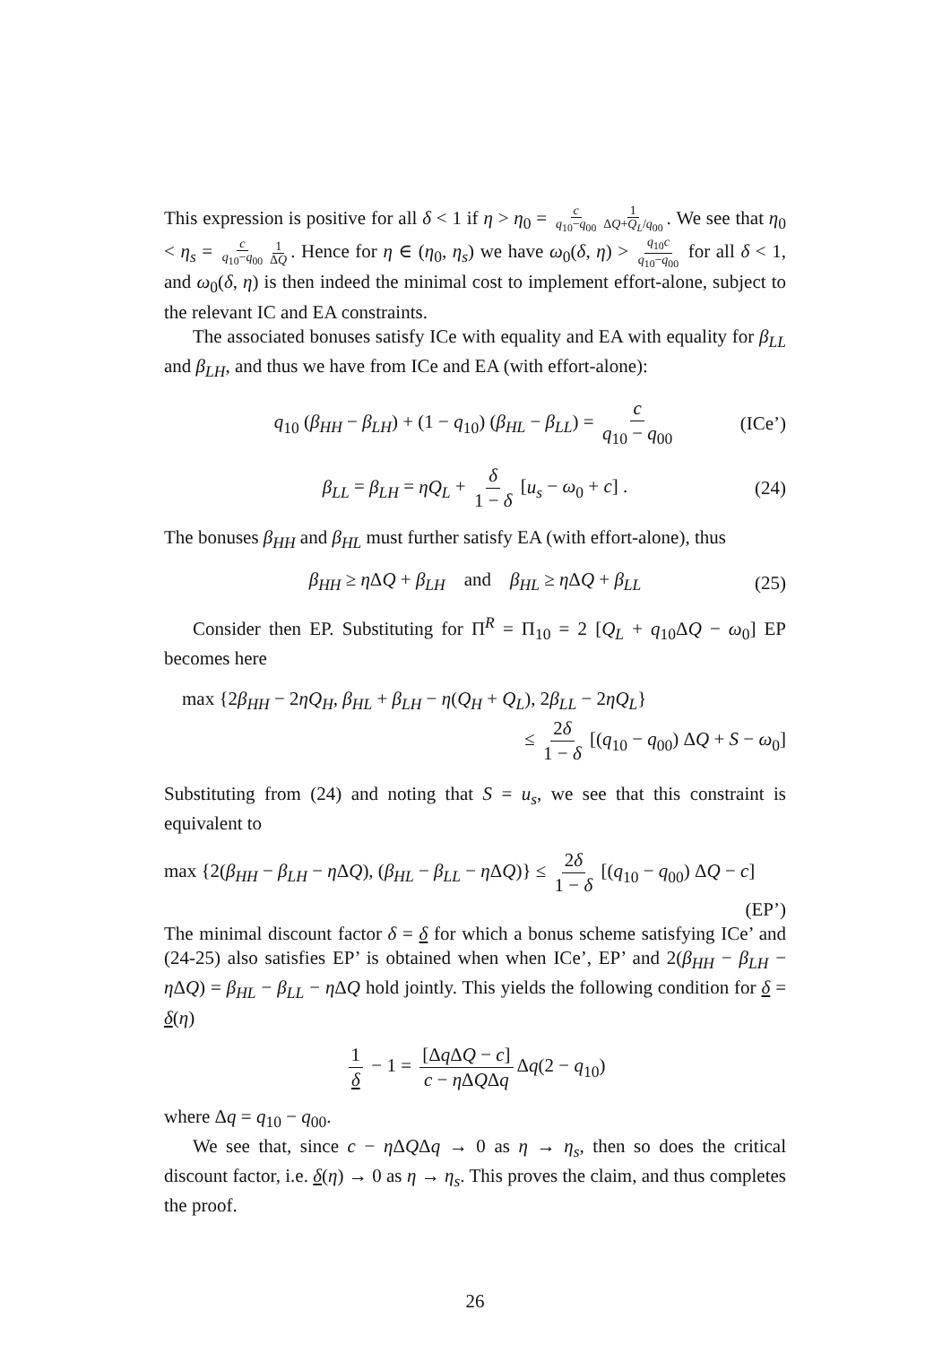This expression is positive for all δ < 1 if η > η<sub>0</sub> = c q<sub>10</sub>−q<sub>00</sub> 1 ΔQ+Q<sub>L</sub>/q<sub>00</sub>. We see that η<sub>0</sub> < η<sub>s</sub> = c q<sub>10</sub>−q<sub>00</sub> 1 ΔQ. Hence for η ∈ (η<sub>0</sub>, η<sub>s</sub>) we have ω<sub>0</sub>(δ, η) > q<sub>10</sub>c q<sub>10</sub>−q<sub>00</sub> for all δ < 1, and ω<sub>0</sub>(δ, η) is then indeed the minimal cost to implement effort-alone, subject to the relevant IC and EA constraints.
The associated bonuses satisfy ICe with equality and EA with equality for β<sub>LL</sub> and β<sub>LH</sub>, and thus we have from ICe and EA (with effort-alone):
q<sub>10</sub> (β<sub>HH</sub> − β<sub>LH</sub>) + (1 − q<sub>10</sub>) (β<sub>HL</sub> − β<sub>LL</sub>) = c q<sub>10</sub> − q<sub>00</sub> (ICe’)
β<sub>LL</sub> = β<sub>LH</sub> = ηQ<sub>L</sub> + δ 1 − δ [u<sub>s</sub> − ω<sub>0</sub> + c] . (24)
The bonuses β<sub>HH</sub> and β<sub>HL</sub> must further satisfy EA (with effort-alone), thus
β<sub>HH</sub> ≥ η ΔQ + β<sub>LH</sub> and β<sub>HL</sub> ≥ η ΔQ + β<sub>LL</sub> (25)
Consider then EP. Substituting for Π<sup>R</sup> = Π<sub>10</sub> = 2 [Q<sub>L</sub> + q<sub>10</sub>ΔQ − ω<sub>0</sub>] EP becomes here
max {2β<sub>HH</sub> − 2ηQ<sub>H</sub>, β<sub>HL</sub> + β<sub>LH</sub> − η(Q<sub>H</sub> + Q<sub>L</sub>), 2β<sub>LL</sub> − 2ηQ<sub>L</sub>}
≤ 2δ 1 − δ [(q<sub>10</sub> − q<sub>00</sub>) ΔQ + S − ω<sub>0</sub>]
Substituting from (24) and noting that S = u<sub>s</sub>, we see that this constraint is equivalent to
max {2(β<sub>HH</sub> − β<sub>LH</sub> − η ΔQ), (β<sub>HL</sub> − β<sub>LL</sub> − η ΔQ)} ≤ 2δ 1 − δ [(q<sub>10</sub> − q<sub>00</sub>) ΔQ − c]
(EP’)
The minimal discount factor δ = δ for which a bonus scheme satisfying ICe’ and (24-25) also satisfies EP’ is obtained when when ICe’, EP’ and 2(β<sub>HH</sub> − β<sub>LH</sub> − η ΔQ) = β<sub>HL</sub> − β<sub>LL</sub> − η ΔQ hold jointly. This yields the following condition for δ = δ(η)
1 δ − 1 = [Δq ΔQ − c] c − η ΔQΔq Δq(2 − q<sub>10</sub>)
where Δq = q<sub>10</sub> − q<sub>00</sub>.
We see that, since c − η ΔQΔq → 0 as η → η<sub>s</sub>, then so does the critical discount factor, i.e. δ(η) → 0 as η → η<sub>s</sub>. This proves the claim, and thus completes the proof.
26